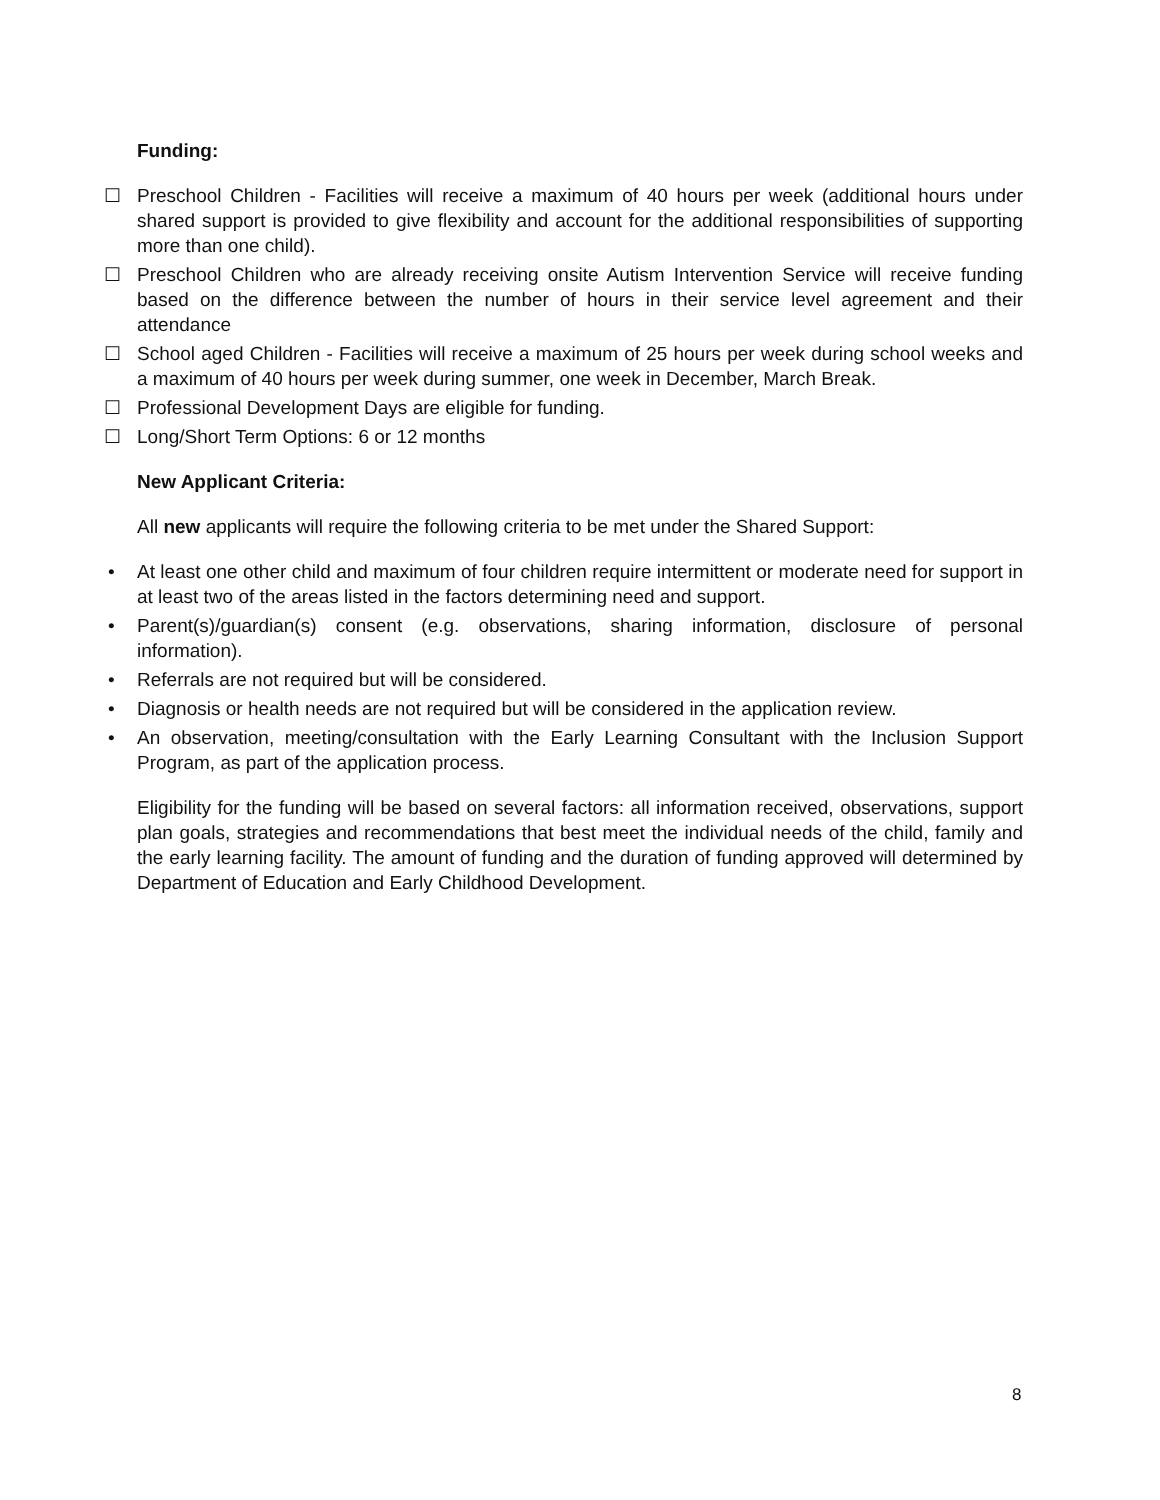Funding:
☐ Preschool Children - Facilities will receive a maximum of 40 hours per week (additional hours under shared support is provided to give flexibility and account for the additional responsibilities of supporting more than one child).
☐ Preschool Children who are already receiving onsite Autism Intervention Service will receive funding based on the difference between the number of hours in their service level agreement and their attendance
☐ School aged Children - Facilities will receive a maximum of 25 hours per week during school weeks and a maximum of 40 hours per week during summer, one week in December, March Break.
☐ Professional Development Days are eligible for funding.
☐ Long/Short Term Options: 6 or 12 months
New Applicant Criteria:
All new applicants will require the following criteria to be met under the Shared Support:
• At least one other child and maximum of four children require intermittent or moderate need for support in at least two of the areas listed in the factors determining need and support.
• Parent(s)/guardian(s) consent (e.g. observations, sharing information, disclosure of personal information).
• Referrals are not required but will be considered.
• Diagnosis or health needs are not required but will be considered in the application review.
• An observation, meeting/consultation with the Early Learning Consultant with the Inclusion Support Program, as part of the application process.
Eligibility for the funding will be based on several factors: all information received, observations, support plan goals, strategies and recommendations that best meet the individual needs of the child, family and the early learning facility. The amount of funding and the duration of funding approved will determined by Department of Education and Early Childhood Development.
8